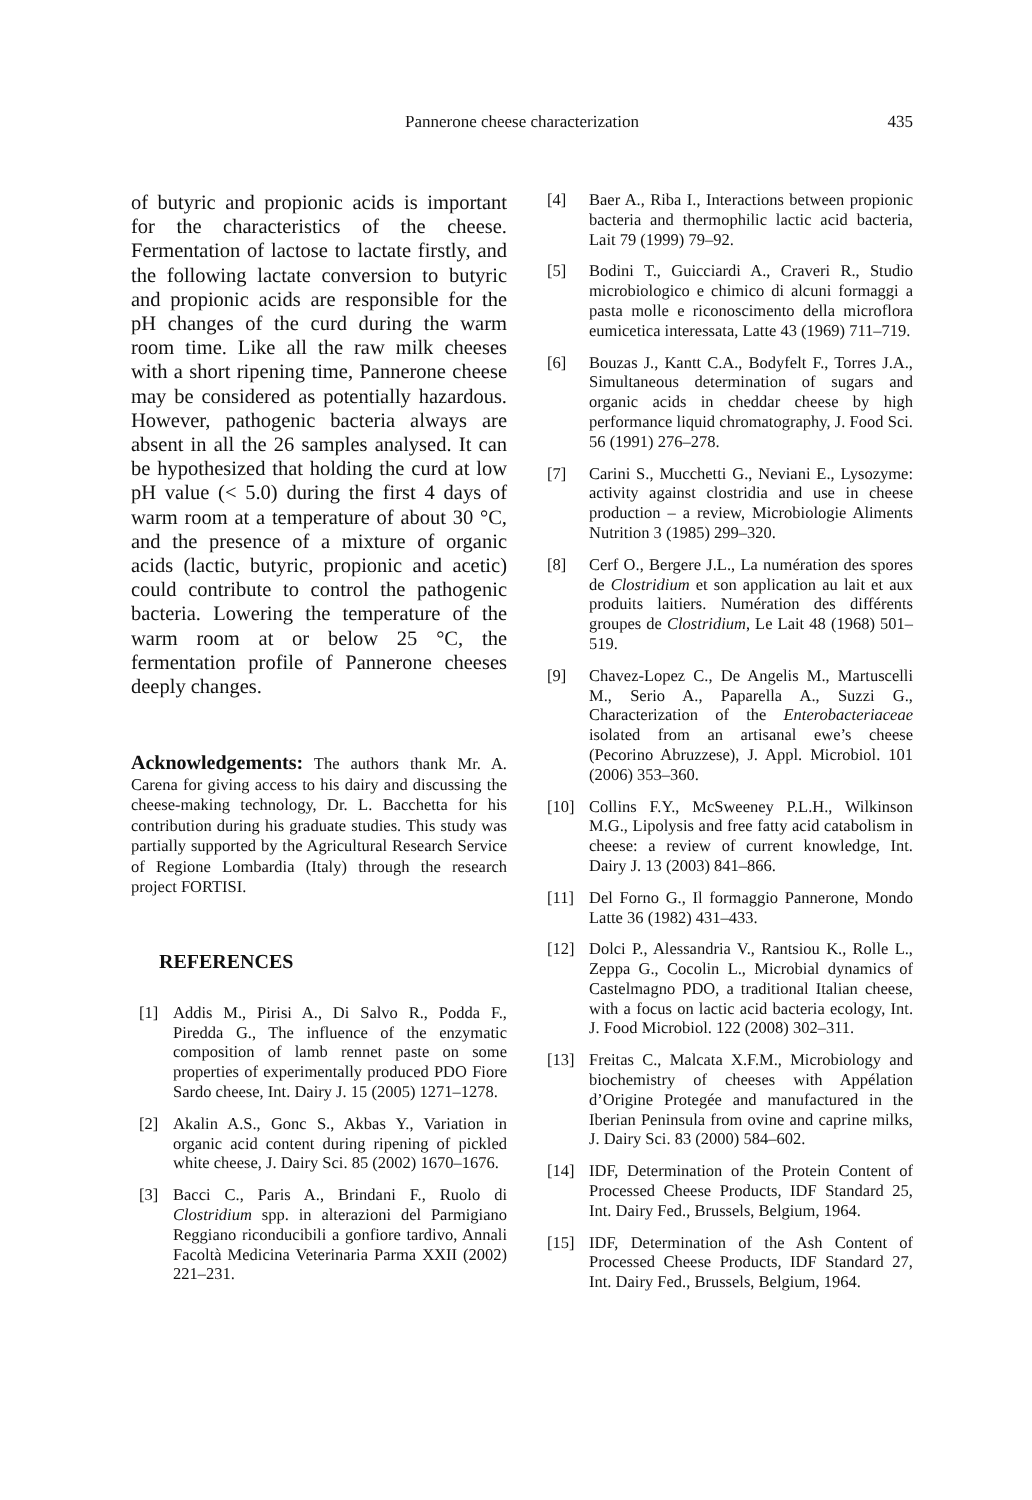Pannerone cheese characterization 435
of butyric and propionic acids is important for the characteristics of the cheese. Fermentation of lactose to lactate firstly, and the following lactate conversion to butyric and propionic acids are responsible for the pH changes of the curd during the warm room time. Like all the raw milk cheeses with a short ripening time, Pannerone cheese may be considered as potentially hazardous. However, pathogenic bacteria always are absent in all the 26 samples analysed. It can be hypothesized that holding the curd at low pH value (< 5.0) during the first 4 days of warm room at a temperature of about 30 °C, and the presence of a mixture of organic acids (lactic, butyric, propionic and acetic) could contribute to control the pathogenic bacteria. Lowering the temperature of the warm room at or below 25 °C, the fermentation profile of Pannerone cheeses deeply changes.
Acknowledgements: The authors thank Mr. A. Carena for giving access to his dairy and discussing the cheese-making technology, Dr. L. Bacchetta for his contribution during his graduate studies. This study was partially supported by the Agricultural Research Service of Regione Lombardia (Italy) through the research project FORTISI.
REFERENCES
[1] Addis M., Pirisi A., Di Salvo R., Podda F., Piredda G., The influence of the enzymatic composition of lamb rennet paste on some properties of experimentally produced PDO Fiore Sardo cheese, Int. Dairy J. 15 (2005) 1271–1278.
[2] Akalin A.S., Gonc S., Akbas Y., Variation in organic acid content during ripening of pickled white cheese, J. Dairy Sci. 85 (2002) 1670–1676.
[3] Bacci C., Paris A., Brindani F., Ruolo di Clostridium spp. in alterazioni del Parmigiano Reggiano riconducibili a gonfiore tardivo, Annali Facoltà Medicina Veterinaria Parma XXII (2002) 221–231.
[4] Baer A., Riba I., Interactions between propionic bacteria and thermophilic lactic acid bacteria, Lait 79 (1999) 79–92.
[5] Bodini T., Guicciardi A., Craveri R., Studio microbiologico e chimico di alcuni formaggi a pasta molle e riconoscimento della microflora eumicetica interessata, Latte 43 (1969) 711–719.
[6] Bouzas J., Kantt C.A., Bodyfelt F., Torres J.A., Simultaneous determination of sugars and organic acids in cheddar cheese by high performance liquid chromatography, J. Food Sci. 56 (1991) 276–278.
[7] Carini S., Mucchetti G., Neviani E., Lysozyme: activity against clostridia and use in cheese production – a review, Microbiologie Aliments Nutrition 3 (1985) 299–320.
[8] Cerf O., Bergere J.L., La numération des spores de Clostridium et son application au lait et aux produits laitiers. Numération des différents groupes de Clostridium, Le Lait 48 (1968) 501–519.
[9] Chavez-Lopez C., De Angelis M., Martuscelli M., Serio A., Paparella A., Suzzi G., Characterization of the Enterobacteriaceae isolated from an artisanal ewe’s cheese (Pecorino Abruzzese), J. Appl. Microbiol. 101 (2006) 353–360.
[10] Collins F.Y., McSweeney P.L.H., Wilkinson M.G., Lipolysis and free fatty acid catabolism in cheese: a review of current knowledge, Int. Dairy J. 13 (2003) 841–866.
[11] Del Forno G., Il formaggio Pannerone, Mondo Latte 36 (1982) 431–433.
[12] Dolci P., Alessandria V., Rantsiou K., Rolle L., Zeppa G., Cocolin L., Microbial dynamics of Castelmagno PDO, a traditional Italian cheese, with a focus on lactic acid bacteria ecology, Int. J. Food Microbiol. 122 (2008) 302–311.
[13] Freitas C., Malcata X.F.M., Microbiology and biochemistry of cheeses with Appélation d’Origine Protegée and manufactured in the Iberian Peninsula from ovine and caprine milks, J. Dairy Sci. 83 (2000) 584–602.
[14] IDF, Determination of the Protein Content of Processed Cheese Products, IDF Standard 25, Int. Dairy Fed., Brussels, Belgium, 1964.
[15] IDF, Determination of the Ash Content of Processed Cheese Products, IDF Standard 27, Int. Dairy Fed., Brussels, Belgium, 1964.